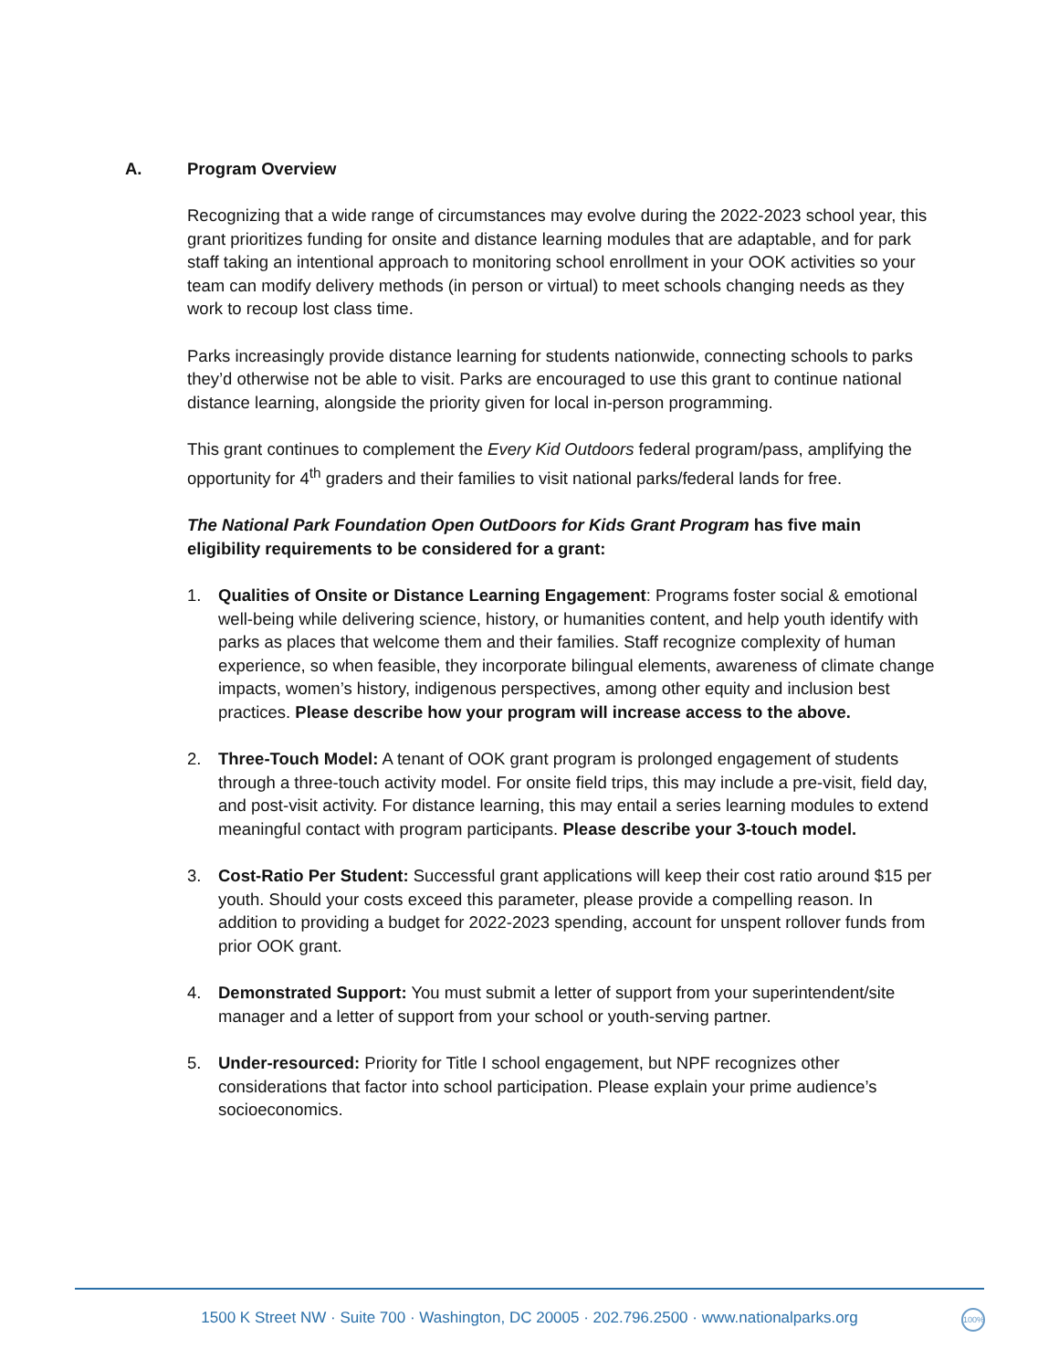A. Program Overview
Recognizing that a wide range of circumstances may evolve during the 2022-2023 school year, this grant prioritizes funding for onsite and distance learning modules that are adaptable, and for park staff taking an intentional approach to monitoring school enrollment in your OOK activities so your team can modify delivery methods (in person or virtual) to meet schools changing needs as they work to recoup lost class time.
Parks increasingly provide distance learning for students nationwide, connecting schools to parks they’d otherwise not be able to visit. Parks are encouraged to use this grant to continue national distance learning, alongside the priority given for local in-person programming.
This grant continues to complement the Every Kid Outdoors federal program/pass, amplifying the opportunity for 4<sup>th</sup> graders and their families to visit national parks/federal lands for free.
The National Park Foundation Open OutDoors for Kids Grant Program has five main eligibility requirements to be considered for a grant:
1. Qualities of Onsite or Distance Learning Engagement: Programs foster social & emotional well-being while delivering science, history, or humanities content, and help youth identify with parks as places that welcome them and their families. Staff recognize complexity of human experience, so when feasible, they incorporate bilingual elements, awareness of climate change impacts, women’s history, indigenous perspectives, among other equity and inclusion best practices. Please describe how your program will increase access to the above.
2. Three-Touch Model: A tenant of OOK grant program is prolonged engagement of students through a three-touch activity model. For onsite field trips, this may include a pre-visit, field day, and post-visit activity. For distance learning, this may entail a series learning modules to extend meaningful contact with program participants. Please describe your 3-touch model.
3. Cost-Ratio Per Student: Successful grant applications will keep their cost ratio around $15 per youth. Should your costs exceed this parameter, please provide a compelling reason. In addition to providing a budget for 2022-2023 spending, account for unspent rollover funds from prior OOK grant.
4. Demonstrated Support: You must submit a letter of support from your superintendent/site manager and a letter of support from your school or youth-serving partner.
5. Under-resourced: Priority for Title I school engagement, but NPF recognizes other considerations that factor into school participation. Please explain your prime audience’s socioeconomics.
1500 K Street NW · Suite 700 · Washington, DC 20005 · 202.796.2500 · www.nationalparks.org 100%